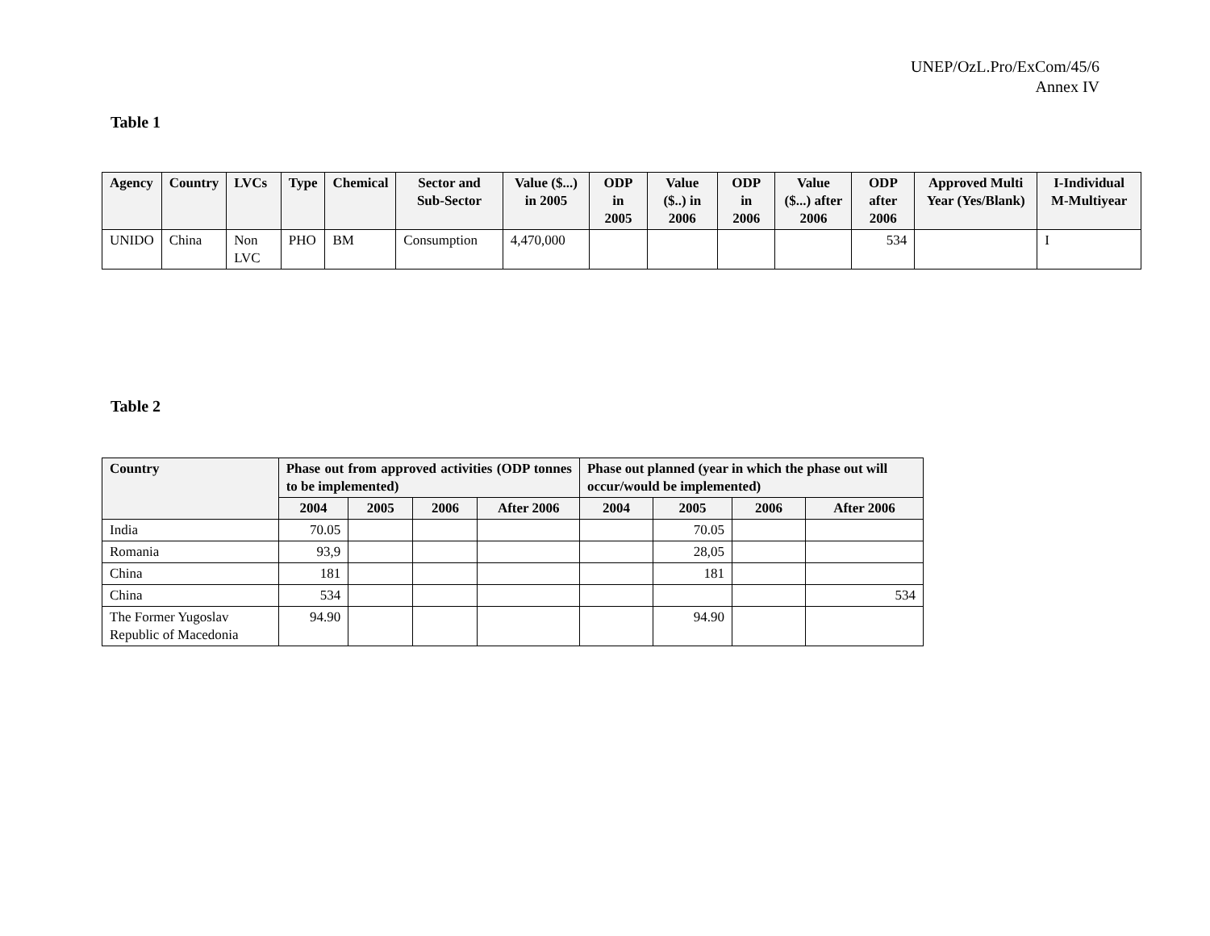UNEP/OzL.Pro/ExCom/45/6
Annex IV
Table 1
| Agency | Country | LVCs | Type | Chemical | Sector and Sub-Sector | Value ($...) in 2005 | ODP in 2005 | Value ($..) in 2006 | ODP in 2006 | Value ($...) after 2006 | ODP after 2006 | Approved Multi Year (Yes/Blank) | I-Individual M-Multiyear |
| --- | --- | --- | --- | --- | --- | --- | --- | --- | --- | --- | --- | --- | --- |
| UNIDO | China | Non LVC | PHO | BM | Consumption | 4,470,000 | | | | | 534 | | I |
Table 2
| Country | Phase out from approved activities (ODP tonnes to be implemented) | | | | Phase out planned (year in which the phase out will occur/would be implemented) | | | |
| --- | --- | --- | --- | --- | --- | --- | --- | --- |
| | 2004 | 2005 | 2006 | After 2006 | 2004 | 2005 | 2006 | After 2006 |
| India | 70.05 | | | | | 70.05 | | |
| Romania | 93,9 | | | | | 28,05 | | |
| China | 181 | | | | | 181 | | |
| China | 534 | | | | | | | 534 |
| The Former Yugoslav Republic of Macedonia | 94.90 | | | | | 94.90 | | |